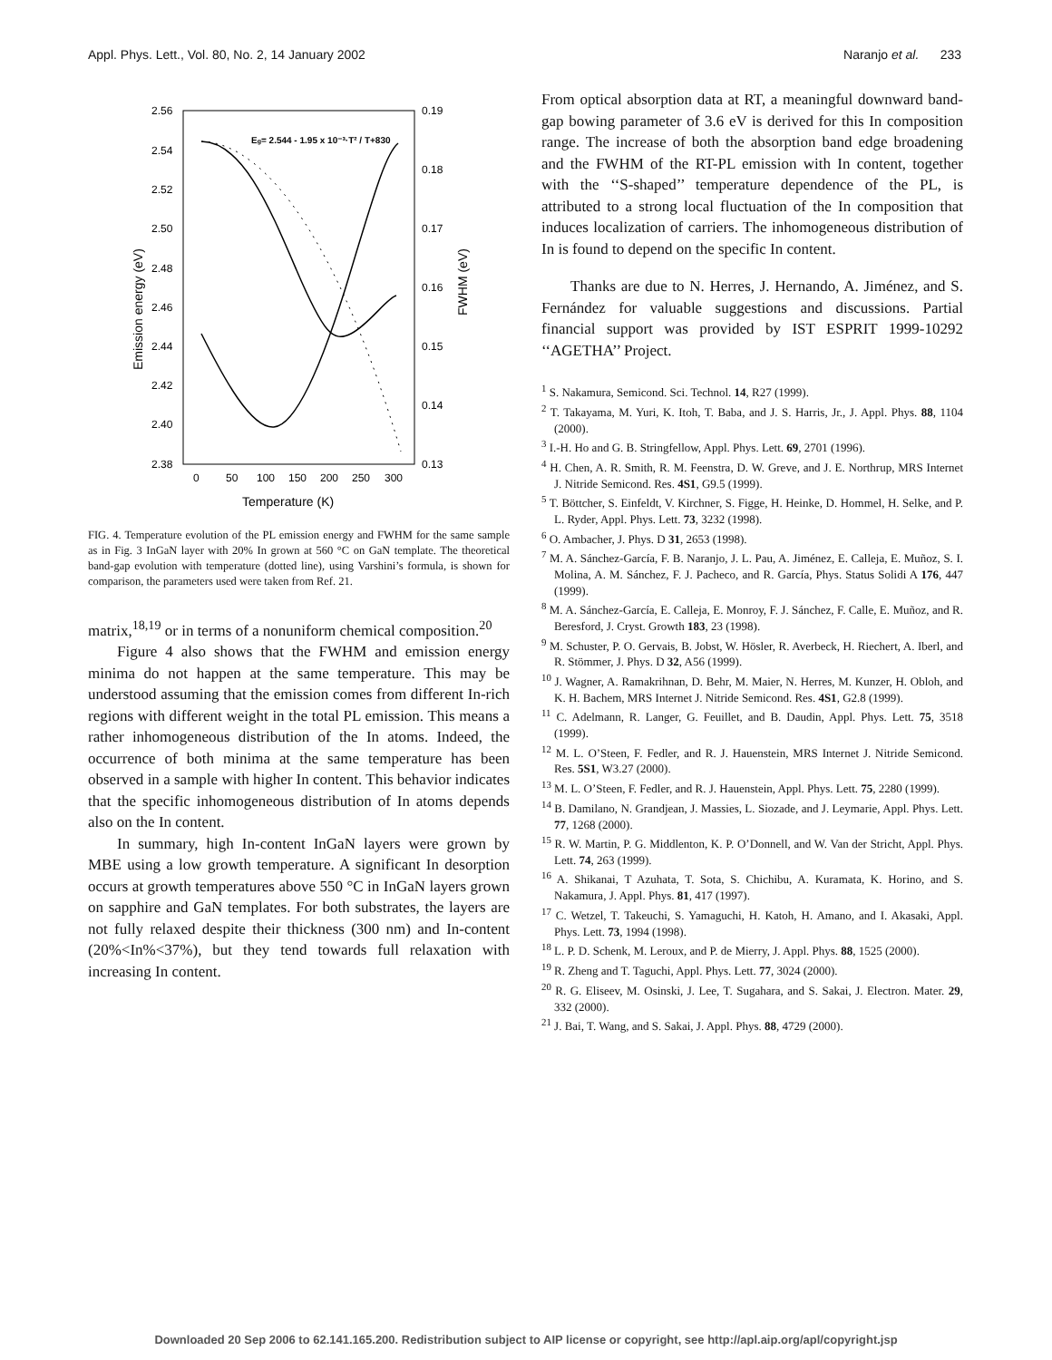Appl. Phys. Lett., Vol. 80, No. 2, 14 January 2002 Naranjo et al. 233
2.56
2.54
2.52
2.50
2.48
2.46
2.44
2.42
2.40
2.38
0.19
0.18
0.17
0.16
0.15
0.14
0.13
0
50
100
150
200
250
300
Temperature (K)
Emission energy (eV)
FWHM (eV)
Eg= 2.544 - 1.95 x 10⁻³·T² / T+830
FIG. 4. Temperature evolution of the PL emission energy and FWHM for the same sample as in Fig. 3 InGaN layer with 20% In grown at 560 °C on GaN template. The theoretical band-gap evolution with temperature (dotted line), using Varshini’s formula, is shown for comparison, the parameters used were taken from Ref. 21.
matrix,<sup>18,19</sup> or in terms of a nonuniform chemical composition.<sup>20</sup>
Figure 4 also shows that the FWHM and emission energy minima do not happen at the same temperature. This may be understood assuming that the emission comes from different In-rich regions with different weight in the total PL emission. This means a rather inhomogeneous distribution of the In atoms. Indeed, the occurrence of both minima at the same temperature has been observed in a sample with higher In content. This behavior indicates that the specific inhomogeneous distribution of In atoms depends also on the In content.
In summary, high In-content InGaN layers were grown by MBE using a low growth temperature. A significant In desorption occurs at growth temperatures above 550 °C in InGaN layers grown on sapphire and GaN templates. For both substrates, the layers are not fully relaxed despite their thickness (300 nm) and In-content (20%<In%<37%), but they tend towards full relaxation with increasing In content.
From optical absorption data at RT, a meaningful downward band-gap bowing parameter of 3.6 eV is derived for this In composition range. The increase of both the absorption band edge broadening and the FWHM of the RT-PL emission with In content, together with the ‘‘S-shaped’’ temperature dependence of the PL, is attributed to a strong local fluctuation of the In composition that induces localization of carriers. The inhomogeneous distribution of In is found to depend on the specific In content.
Thanks are due to N. Herres, J. Hernando, A. Jiménez, and S. Fernández for valuable suggestions and discussions. Partial financial support was provided by IST ESPRIT 1999-10292 ‘‘AGETHA’’ Project.
<sup>1</sup> S. Nakamura, Semicond. Sci. Technol. 14, R27 (1999).
<sup>2</sup> T. Takayama, M. Yuri, K. Itoh, T. Baba, and J. S. Harris, Jr., J. Appl. Phys. 88, 1104 (2000).
<sup>3</sup> I.-H. Ho and G. B. Stringfellow, Appl. Phys. Lett. 69, 2701 (1996).
<sup>4</sup> H. Chen, A. R. Smith, R. M. Feenstra, D. W. Greve, and J. E. Northrup, MRS Internet J. Nitride Semicond. Res. 4S1, G9.5 (1999).
<sup>5</sup> T. Böttcher, S. Einfeldt, V. Kirchner, S. Figge, H. Heinke, D. Hommel, H. Selke, and P. L. Ryder, Appl. Phys. Lett. 73, 3232 (1998).
<sup>6</sup> O. Ambacher, J. Phys. D 31, 2653 (1998).
<sup>7</sup> M. A. Sánchez-García, F. B. Naranjo, J. L. Pau, A. Jiménez, E. Calleja, E. Muñoz, S. I. Molina, A. M. Sánchez, F. J. Pacheco, and R. García, Phys. Status Solidi A 176, 447 (1999).
<sup>8</sup> M. A. Sánchez-García, E. Calleja, E. Monroy, F. J. Sánchez, F. Calle, E. Muñoz, and R. Beresford, J. Cryst. Growth 183, 23 (1998).
<sup>9</sup> M. Schuster, P. O. Gervais, B. Jobst, W. Hösler, R. Averbeck, H. Riechert, A. Iberl, and R. Stömmer, J. Phys. D 32, A56 (1999).
<sup>10</sup> J. Wagner, A. Ramakrihnan, D. Behr, M. Maier, N. Herres, M. Kunzer, H. Obloh, and K. H. Bachem, MRS Internet J. Nitride Semicond. Res. 4S1, G2.8 (1999).
<sup>11</sup> C. Adelmann, R. Langer, G. Feuillet, and B. Daudin, Appl. Phys. Lett. 75, 3518 (1999).
<sup>12</sup> M. L. O’Steen, F. Fedler, and R. J. Hauenstein, MRS Internet J. Nitride Semicond. Res. 5S1, W3.27 (2000).
<sup>13</sup> M. L. O’Steen, F. Fedler, and R. J. Hauenstein, Appl. Phys. Lett. 75, 2280 (1999).
<sup>14</sup> B. Damilano, N. Grandjean, J. Massies, L. Siozade, and J. Leymarie, Appl. Phys. Lett. 77, 1268 (2000).
<sup>15</sup> R. W. Martin, P. G. Middlenton, K. P. O’Donnell, and W. Van der Stricht, Appl. Phys. Lett. 74, 263 (1999).
<sup>16</sup> A. Shikanai, T Azuhata, T. Sota, S. Chichibu, A. Kuramata, K. Horino, and S. Nakamura, J. Appl. Phys. 81, 417 (1997).
<sup>17</sup> C. Wetzel, T. Takeuchi, S. Yamaguchi, H. Katoh, H. Amano, and I. Akasaki, Appl. Phys. Lett. 73, 1994 (1998).
<sup>18</sup> L. P. D. Schenk, M. Leroux, and P. de Mierry, J. Appl. Phys. 88, 1525 (2000).
<sup>19</sup> R. Zheng and T. Taguchi, Appl. Phys. Lett. 77, 3024 (2000).
<sup>20</sup> R. G. Eliseev, M. Osinski, J. Lee, T. Sugahara, and S. Sakai, J. Electron. Mater. 29, 332 (2000).
<sup>21</sup> J. Bai, T. Wang, and S. Sakai, J. Appl. Phys. 88, 4729 (2000).
Downloaded 20 Sep 2006 to 62.141.165.200. Redistribution subject to AIP license or copyright, see http://apl.aip.org/apl/copyright.jsp